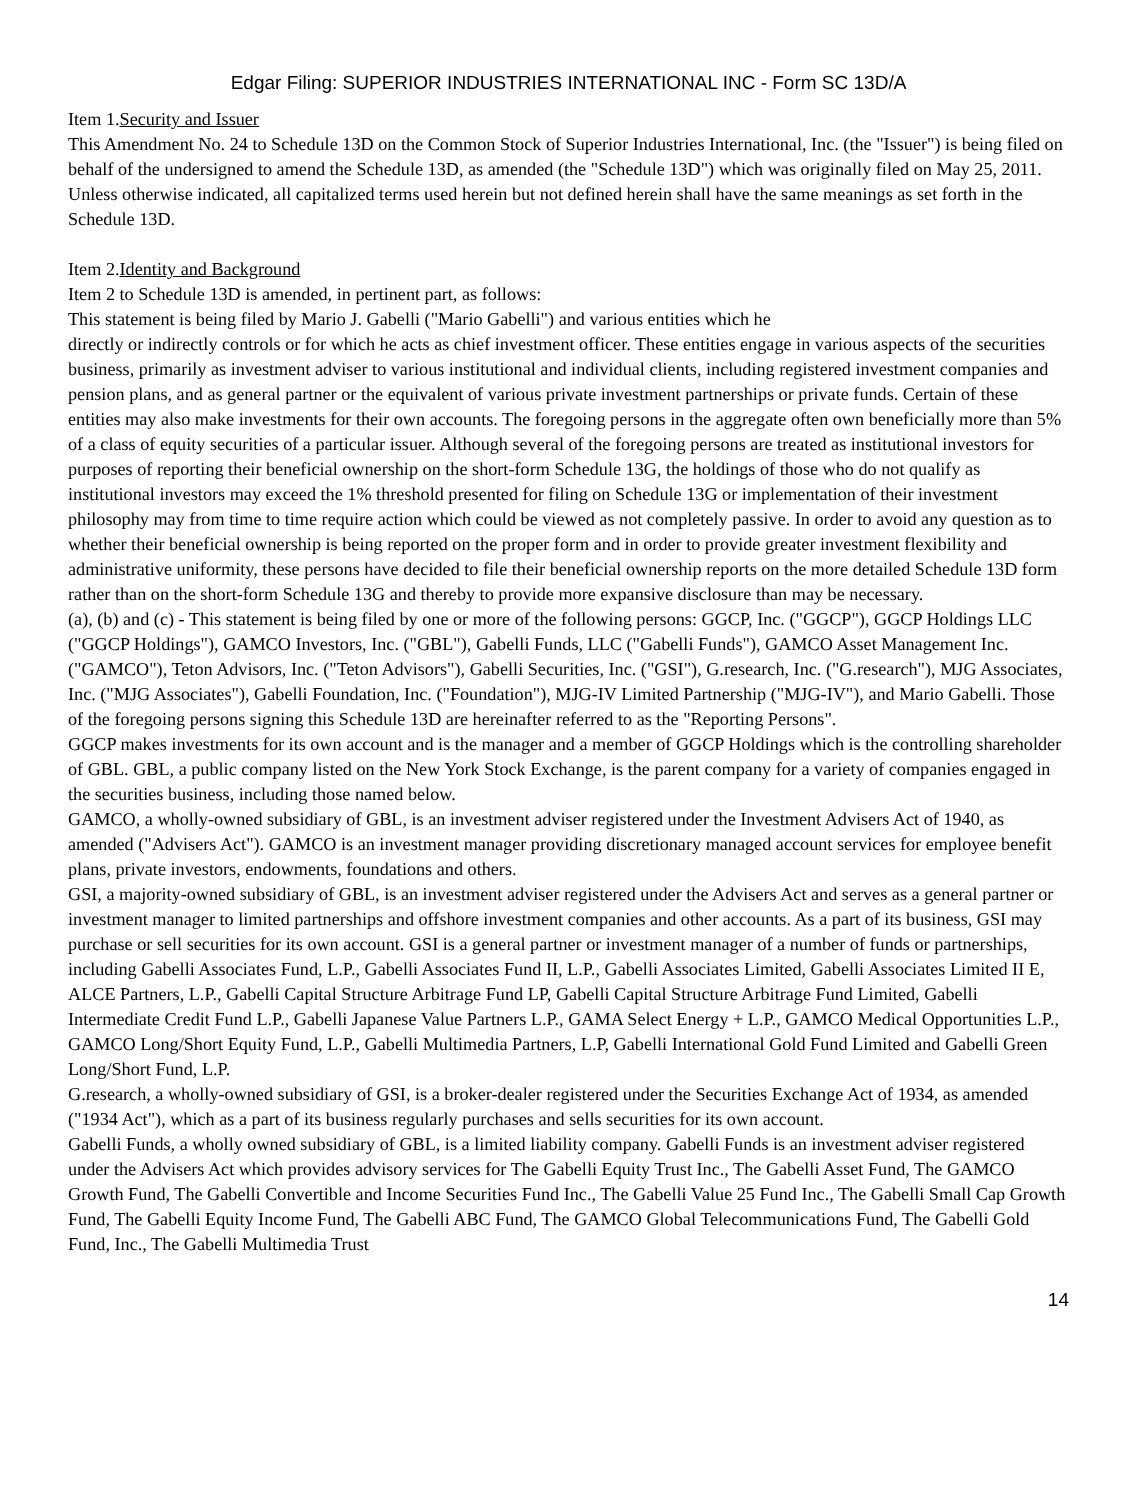Edgar Filing: SUPERIOR INDUSTRIES INTERNATIONAL INC - Form SC 13D/A
Item 1.Security and Issuer
This Amendment No. 24 to Schedule 13D on the Common Stock of Superior Industries International, Inc. (the "Issuer") is being filed on behalf of the undersigned to amend the Schedule 13D, as amended (the "Schedule 13D") which was originally filed on May 25, 2011. Unless otherwise indicated, all capitalized terms used herein but not defined herein shall have the same meanings as set forth in the Schedule 13D.
Item 2.Identity and Background
Item 2 to Schedule 13D is amended, in pertinent part, as follows:
This statement is being filed by Mario J. Gabelli ("Mario Gabelli") and various entities which he
directly or indirectly controls or for which he acts as chief investment officer. These entities engage in various aspects of the securities business, primarily as investment adviser to various institutional and individual clients, including registered investment companies and pension plans, and as general partner or the equivalent of various private investment partnerships or private funds. Certain of these entities may also make investments for their own accounts. The foregoing persons in the aggregate often own beneficially more than 5% of a class of equity securities of a particular issuer. Although several of the foregoing persons are treated as institutional investors for purposes of reporting their beneficial ownership on the short-form Schedule 13G, the holdings of those who do not qualify as institutional investors may exceed the 1% threshold presented for filing on Schedule 13G or implementation of their investment philosophy may from time to time require action which could be viewed as not completely passive. In order to avoid any question as to whether their beneficial ownership is being reported on the proper form and in order to provide greater investment flexibility and administrative uniformity, these persons have decided to file their beneficial ownership reports on the more detailed Schedule 13D form rather than on the short-form Schedule 13G and thereby to provide more expansive disclosure than may be necessary.
(a), (b) and (c) - This statement is being filed by one or more of the following persons: GGCP, Inc. ("GGCP"), GGCP Holdings LLC ("GGCP Holdings"), GAMCO Investors, Inc. ("GBL"), Gabelli Funds, LLC ("Gabelli Funds"), GAMCO Asset Management Inc. ("GAMCO"), Teton Advisors, Inc. ("Teton Advisors"), Gabelli Securities, Inc. ("GSI"), G.research, Inc. ("G.research"), MJG Associates, Inc. ("MJG Associates"), Gabelli Foundation, Inc. ("Foundation"), MJG-IV Limited Partnership ("MJG-IV"), and Mario Gabelli. Those of the foregoing persons signing this Schedule 13D are hereinafter referred to as the "Reporting Persons".
GGCP makes investments for its own account and is the manager and a member of GGCP Holdings which is the controlling shareholder of GBL. GBL, a public company listed on the New York Stock Exchange, is the parent company for a variety of companies engaged in the securities business, including those named below.
GAMCO, a wholly-owned subsidiary of GBL, is an investment adviser registered under the Investment Advisers Act of 1940, as amended ("Advisers Act"). GAMCO is an investment manager providing discretionary managed account services for employee benefit plans, private investors, endowments, foundations and others.
GSI, a majority-owned subsidiary of GBL, is an investment adviser registered under the Advisers Act and serves as a general partner or investment manager to limited partnerships and offshore investment companies and other accounts. As a part of its business, GSI may purchase or sell securities for its own account. GSI is a general partner or investment manager of a number of funds or partnerships, including Gabelli Associates Fund, L.P., Gabelli Associates Fund II, L.P., Gabelli Associates Limited, Gabelli Associates Limited II E, ALCE Partners, L.P., Gabelli Capital Structure Arbitrage Fund LP, Gabelli Capital Structure Arbitrage Fund Limited, Gabelli Intermediate Credit Fund L.P., Gabelli Japanese Value Partners L.P., GAMA Select Energy + L.P., GAMCO Medical Opportunities L.P., GAMCO Long/Short Equity Fund, L.P., Gabelli Multimedia Partners, L.P, Gabelli International Gold Fund Limited and Gabelli Green Long/Short Fund, L.P.
G.research, a wholly-owned subsidiary of GSI, is a broker-dealer registered under the Securities Exchange Act of 1934, as amended ("1934 Act"), which as a part of its business regularly purchases and sells securities for its own account.
Gabelli Funds, a wholly owned subsidiary of GBL, is a limited liability company. Gabelli Funds is an investment adviser registered under the Advisers Act which provides advisory services for The Gabelli Equity Trust Inc., The Gabelli Asset Fund, The GAMCO Growth Fund, The Gabelli Convertible and Income Securities Fund Inc., The Gabelli Value 25 Fund Inc., The Gabelli Small Cap Growth Fund, The Gabelli Equity Income Fund, The Gabelli ABC Fund, The GAMCO Global Telecommunications Fund, The Gabelli Gold Fund, Inc., The Gabelli Multimedia Trust
14